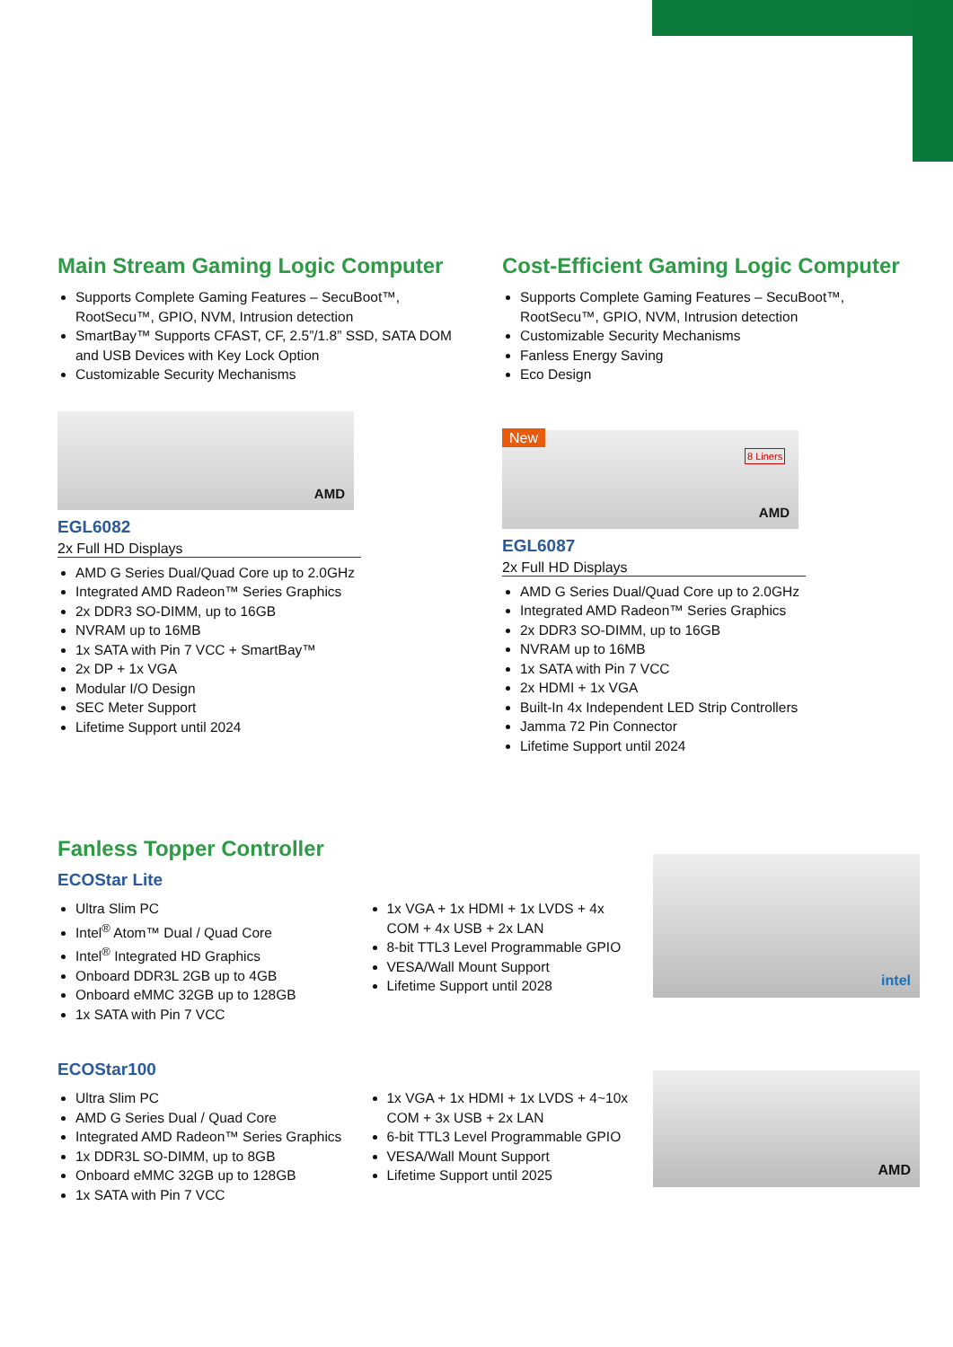Main Stream Gaming Logic Computer
Supports Complete Gaming Features – SecuBoot™, RootSecu™, GPIO, NVM, Intrusion detection
SmartBay™ Supports CFAST, CF, 2.5”/1.8” SSD, SATA DOM and USB Devices with Key Lock Option
Customizable Security Mechanisms
AMD
EGL6082
2x Full HD Displays
AMD G Series Dual/Quad Core up to 2.0GHz
Integrated AMD Radeon™ Series Graphics
2x DDR3 SO-DIMM, up to 16GB
NVRAM up to 16MB
1x SATA with Pin 7 VCC + SmartBay™
2x DP + 1x VGA
Modular I/O Design
SEC Meter Support
Lifetime Support until 2024
Cost-Efficient Gaming Logic Computer
Supports Complete Gaming Features – SecuBoot™, RootSecu™, GPIO, NVM, Intrusion detection
Customizable Security Mechanisms
Fanless Energy Saving
Eco Design
New
8 Liners
AMD
EGL6087
2x Full HD Displays
AMD G Series Dual/Quad Core up to 2.0GHz
Integrated AMD Radeon™ Series Graphics
2x DDR3 SO-DIMM, up to 16GB
NVRAM up to 16MB
1x SATA with Pin 7 VCC
2x HDMI + 1x VGA
Built-In 4x Independent LED Strip Controllers
Jamma 72 Pin Connector
Lifetime Support until 2024
Fanless Topper Controller
ECOStar Lite
Ultra Slim PC
Intel<sup>®</sup> Atom™ Dual / Quad Core
Intel<sup>®</sup> Integrated HD Graphics
Onboard DDR3L 2GB up to 4GB
Onboard eMMC 32GB up to 128GB
1x SATA with Pin 7 VCC
1x VGA + 1x HDMI + 1x LVDS + 4x COM + 4x USB + 2x LAN
8-bit TTL3 Level Programmable GPIO
VESA/Wall Mount Support
Lifetime Support until 2028
intel
ECOStar100
Ultra Slim PC
AMD G Series Dual / Quad Core
Integrated AMD Radeon™ Series Graphics
1x DDR3L SO-DIMM, up to 8GB
Onboard eMMC 32GB up to 128GB
1x SATA with Pin 7 VCC
1x VGA + 1x HDMI + 1x LVDS + 4~10x COM + 3x USB + 2x LAN
6-bit TTL3 Level Programmable GPIO
VESA/Wall Mount Support
Lifetime Support until 2025
AMD